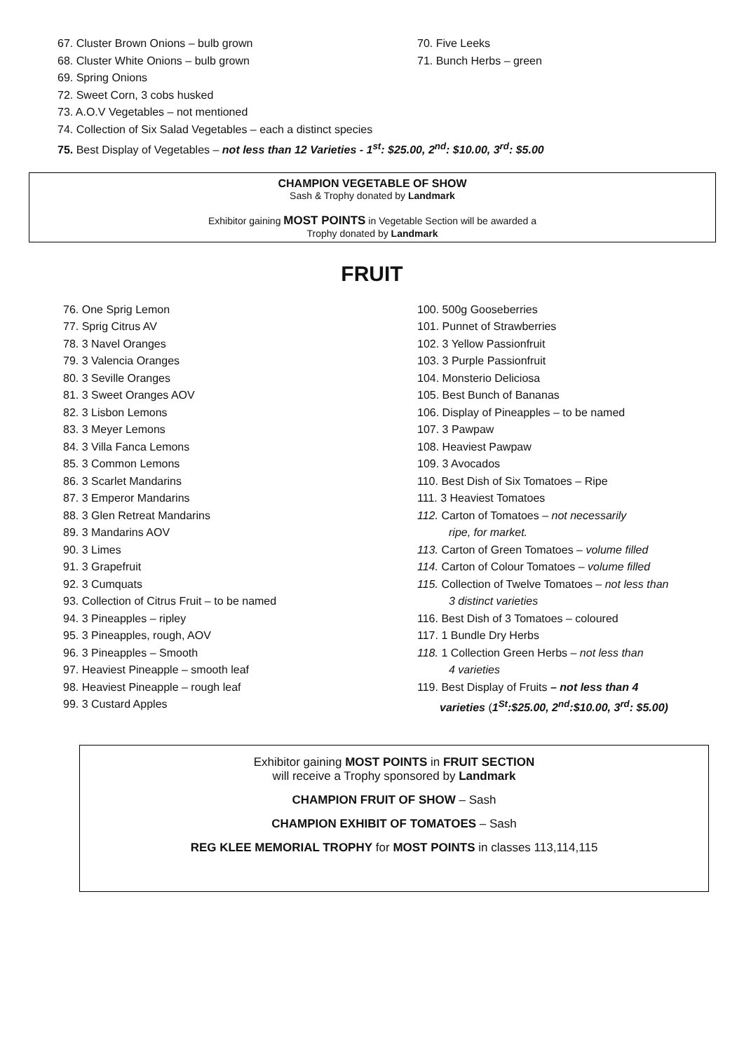67. Cluster Brown Onions – bulb grown
68. Cluster White Onions – bulb grown
70. Five Leeks
71. Bunch Herbs – green
69. Spring Onions
72. Sweet Corn, 3 cobs husked
73. A.O.V Vegetables – not mentioned
74. Collection of Six Salad Vegetables – each a distinct species
75. Best Display of Vegetables – not less than 12 Varieties - 1<sup>st</sup>: $25.00, 2<sup>nd</sup>: $10.00, 3<sup>rd</sup>: $5.00
CHAMPION VEGETABLE OF SHOW
Sash & Trophy donated by Landmark
Exhibitor gaining MOST POINTS in Vegetable Section will be awarded a
Trophy donated by Landmark
FRUIT
76. One Sprig Lemon
77. Sprig Citrus AV
78. 3 Navel Oranges
79. 3 Valencia Oranges
80. 3 Seville Oranges
81. 3 Sweet Oranges AOV
82. 3 Lisbon Lemons
83. 3 Meyer Lemons
84. 3 Villa Fanca Lemons
85. 3 Common Lemons
86. 3 Scarlet Mandarins
87. 3 Emperor Mandarins
88. 3 Glen Retreat Mandarins
89. 3 Mandarins AOV
90. 3 Limes
91. 3 Grapefruit
92. 3 Cumquats
93. Collection of Citrus Fruit – to be named
94. 3 Pineapples – ripley
95. 3 Pineapples, rough, AOV
96. 3 Pineapples – Smooth
97. Heaviest Pineapple – smooth leaf
98. Heaviest Pineapple – rough leaf
99. 3 Custard Apples
100. 500g Gooseberries
101. Punnet of Strawberries
102. 3 Yellow Passionfruit
103. 3 Purple Passionfruit
104. Monsterio Deliciosa
105. Best Bunch of Bananas
106. Display of Pineapples – to be named
107. 3 Pawpaw
108. Heaviest Pawpaw
109. 3 Avocados
110. Best Dish of Six Tomatoes – Ripe
111. 3 Heaviest Tomatoes
112. Carton of Tomatoes – not necessarily
ripe, for market.
113. Carton of Green Tomatoes – volume filled
114. Carton of Colour Tomatoes – volume filled
115. Collection of Twelve Tomatoes – not less than
3 distinct varieties
116. Best Dish of 3 Tomatoes – coloured
117. 1 Bundle Dry Herbs
118. 1 Collection Green Herbs – not less than
4 varieties
119. Best Display of Fruits – not less than 4
varieties (1<sup>St</sup>:$25.00, 2<sup>nd</sup>:$10.00, 3<sup>rd</sup>: $5.00)
Exhibitor gaining MOST POINTS in FRUIT SECTION
will receive a Trophy sponsored by Landmark
CHAMPION FRUIT OF SHOW – Sash
CHAMPION EXHIBIT OF TOMATOES – Sash
REG KLEE MEMORIAL TROPHY for MOST POINTS in classes 113,114,115